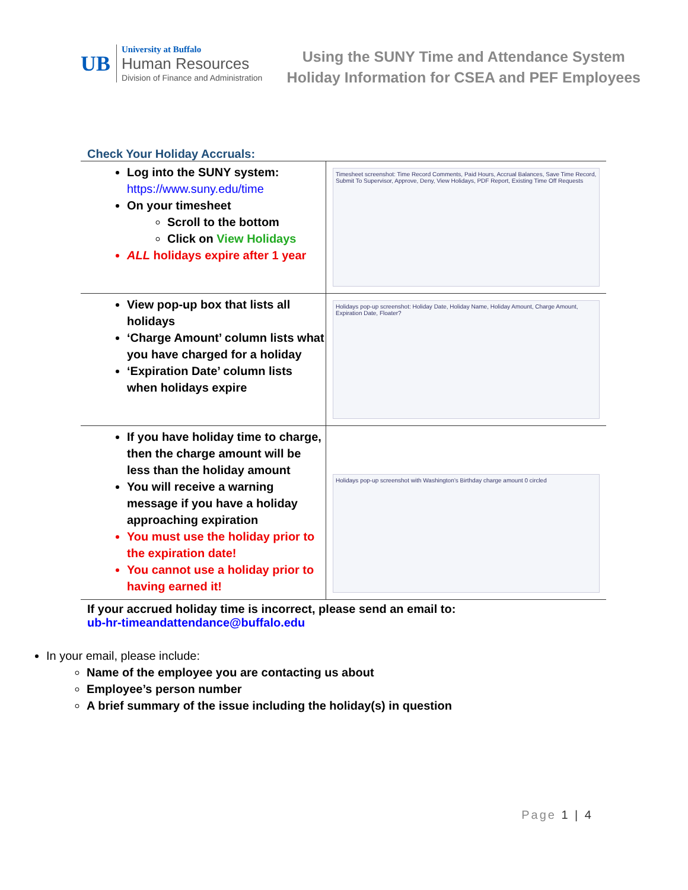UB
University at Buffalo
Human Resources
Division of Finance and Administration
Using the SUNY Time and Attendance System
Holiday Information for CSEA and PEF Employees
Check Your Holiday Accruals:
| Log into the SUNY system: https://www.suny.edu/time On your timesheet Scroll to the bottom Click on View Holidays ALL holidays expire after 1 year | Timesheet screenshot: Time Record Comments, Paid Hours, Accrual Balances, Save Time Record, Submit To Supervisor, Approve, Deny, View Holidays, PDF Report, Existing Time Off Requests |
| View pop-up box that lists all holidays ‘Charge Amount’ column lists what you have charged for a holiday ‘Expiration Date’ column lists when holidays expire | Holidays pop-up screenshot: Holiday Date, Holiday Name, Holiday Amount, Charge Amount, Expiration Date, Floater? |
| If you have holiday time to charge, then the charge amount will be less than the holiday amount You will receive a warning message if you have a holiday approaching expiration You must use the holiday prior to the expiration date! You cannot use a holiday prior to having earned it! | Holidays pop-up screenshot with Washington’s Birthday charge amount 0 circled |
If your accrued holiday time is incorrect, please send an email to:
ub-hr-timeandattendance@buffalo.edu
In your email, please include:
Name of the employee you are contacting us about
Employee’s person number
A brief summary of the issue including the holiday(s) in question
Page 1 | 4